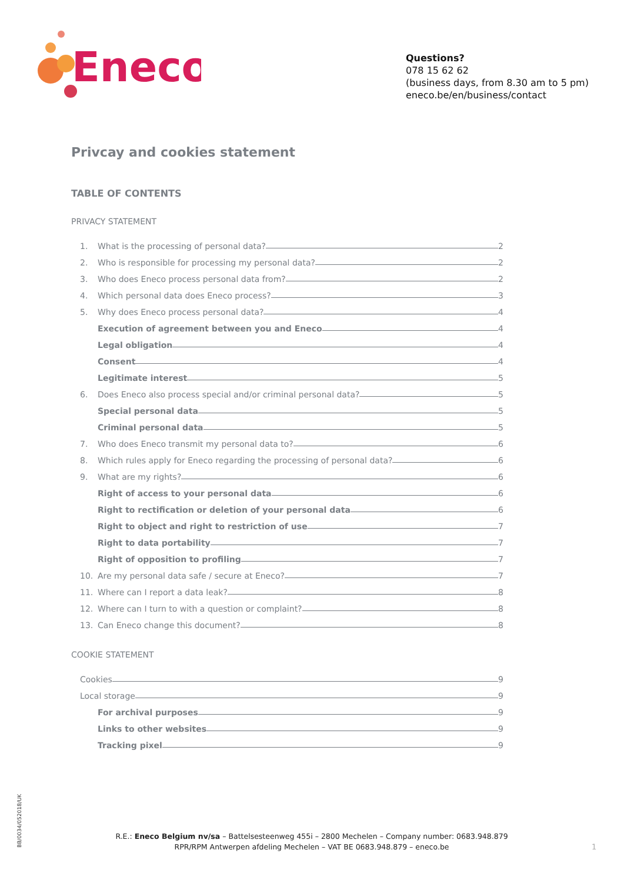Eneco
Questions?
078 15 62 62
(business days, from 8.30 am to 5 pm)
eneco.be/en/business/contact
Privcay and cookies statement
TABLE OF CONTENTS
PRIVACY STATEMENT
1. What is the processing of personal data? 2
2. Who is responsible for processing my personal data? 2
3. Who does Eneco process personal data from? 2
4. Which personal data does Eneco process? 3
5. Why does Eneco process personal data? 4
Execution of agreement between you and Eneco 4
Legal obligation 4
Consent 4
Legitimate interest 5
6. Does Eneco also process special and/or criminal personal data? 5
Special personal data 5
Criminal personal data 5
7. Who does Eneco transmit my personal data to? 6
8. Which rules apply for Eneco regarding the processing of personal data? 6
9. What are my rights? 6
Right of access to your personal data 6
Right to rectification or deletion of your personal data 6
Right to object and right to restriction of use 7
Right to data portability 7
Right of opposition to profiling 7
10. Are my personal data safe / secure at Eneco? 7
11. Where can I report a data leak? 8
12. Where can I turn to with a question or complaint? 8
13. Can Eneco change this document? 8
COOKIE STATEMENT
Cookies 9
Local storage 9
For archival purposes 9
Links to other websites 9
Tracking pixel 9
BB/0034/052018/UK
R.E.: Eneco Belgium nv/sa – Battelsesteenweg 455i – 2800 Mechelen – Company number: 0683.948.879
RPR/RPM Antwerpen afdeling Mechelen – VAT BE 0683.948.879 – eneco.be
1